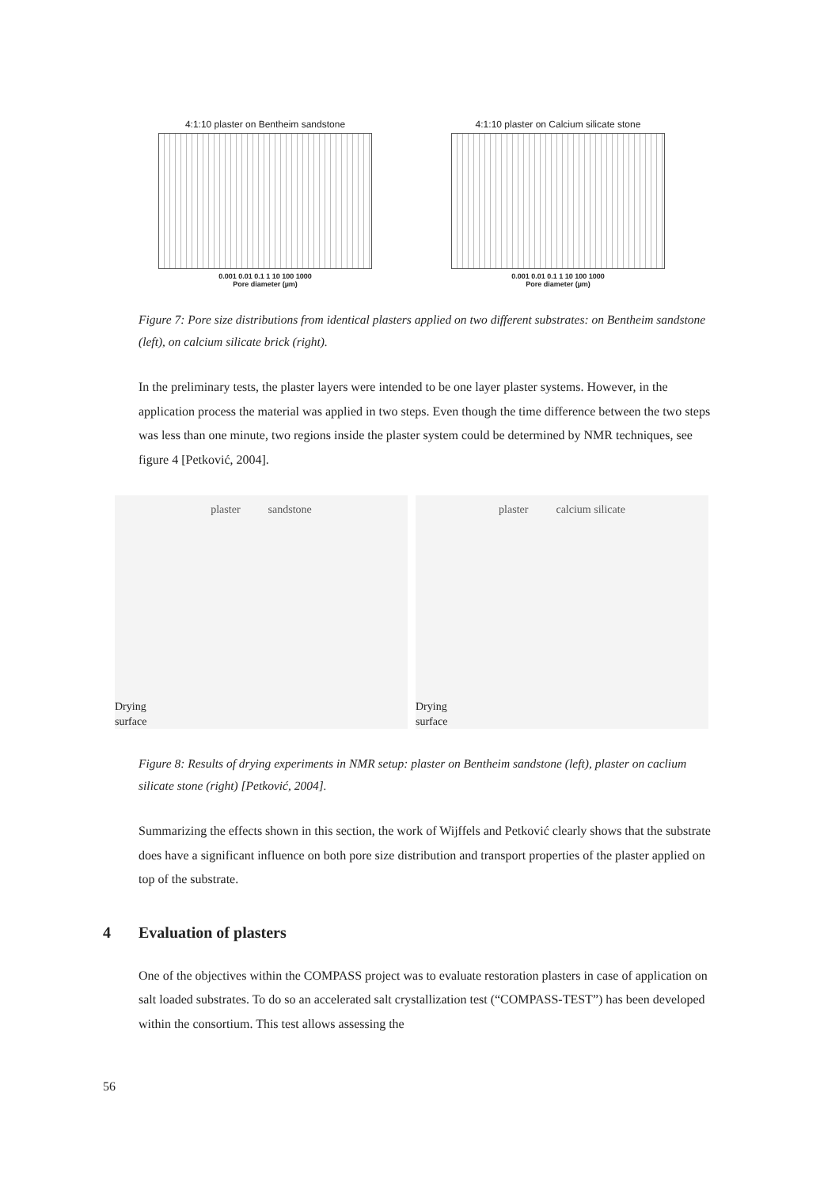4:1:10 plaster on Bentheim sandstone
0.001 0.01 0.1 1 10 100 1000
Pore diameter (µm)
4:1:10 plaster on Calcium silicate stone
0.001 0.01 0.1 1 10 100 1000
Pore diameter (µm)
Figure 7: Pore size distributions from identical plasters applied on two different substrates: on Bentheim sandstone (left), on calcium silicate brick (right).
In the preliminary tests, the plaster layers were intended to be one layer plaster systems. However, in the application process the material was applied in two steps. Even though the time difference between the two steps was less than one minute, two regions inside the plaster system could be determined by NMR techniques, see figure 4 [Petković, 2004].
plaster sandstone
Drying
surface
plaster calcium silicate
Drying
surface
Figure 8: Results of drying experiments in NMR setup: plaster on Bentheim sandstone (left), plaster on caclium silicate stone (right) [Petković, 2004].
Summarizing the effects shown in this section, the work of Wijffels and Petković clearly shows that the substrate does have a significant influence on both pore size distribution and transport properties of the plaster applied on top of the substrate.
4 Evaluation of plasters
One of the objectives within the COMPASS project was to evaluate restoration plasters in case of application on salt loaded substrates. To do so an accelerated salt crystallization test (“COMPASS-TEST”) has been developed within the consortium. This test allows assessing the
56